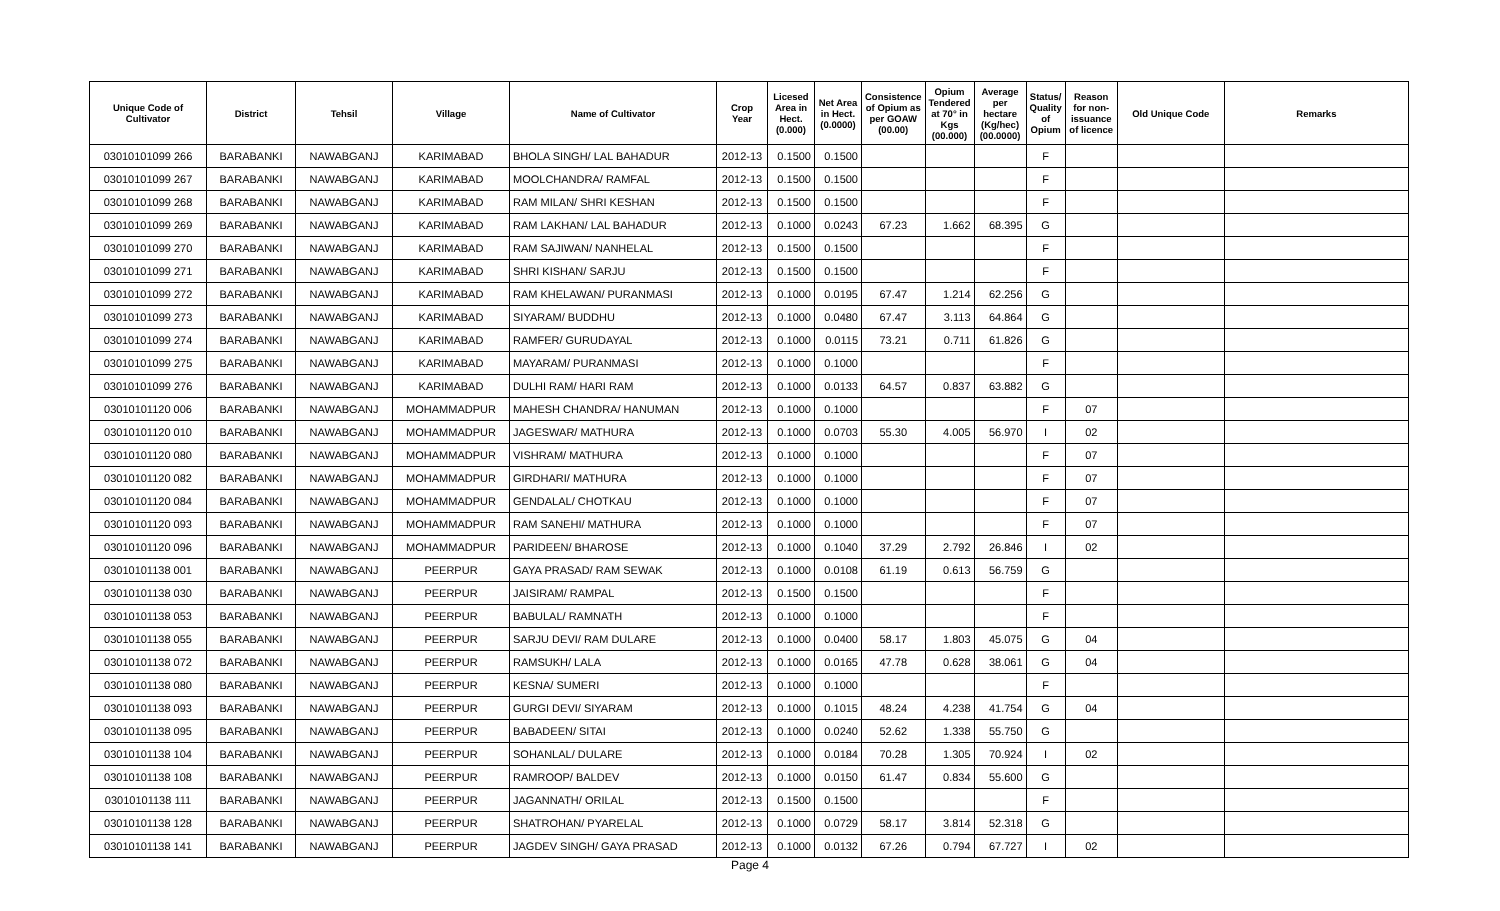| Unique Code of Cultivator | District | Tehsil | Village | Name of Cultivator | Crop Year | Licesed Area in Hect. (0.000) | Net Area in Hect. (0.0000) | Consistence of Opium as per GOAW (00.00) | Opium Tendered at 70° in Kgs (00.000) | Average per hectare (Kg/hec) (00.0000) | Status/ Quality of Opium | Reason for non-issuance of licence | Old Unique Code | Remarks |
| --- | --- | --- | --- | --- | --- | --- | --- | --- | --- | --- | --- | --- | --- | --- |
| 03010101099 266 | BARABANKI | NAWABGANJ | KARIMABAD | BHOLA SINGH/ LAL BAHADUR | 2012-13 | 0.1500 | 0.1500 | | | | F | | | |
| 03010101099 267 | BARABANKI | NAWABGANJ | KARIMABAD | MOOLCHANDRA/ RAMFAL | 2012-13 | 0.1500 | 0.1500 | | | | F | | | |
| 03010101099 268 | BARABANKI | NAWABGANJ | KARIMABAD | RAM MILAN/ SHRI KESHAN | 2012-13 | 0.1500 | 0.1500 | | | | F | | | |
| 03010101099 269 | BARABANKI | NAWABGANJ | KARIMABAD | RAM LAKHAN/ LAL BAHADUR | 2012-13 | 0.1000 | 0.0243 | 67.23 | 1.662 | 68.395 | G | | | |
| 03010101099 270 | BARABANKI | NAWABGANJ | KARIMABAD | RAM SAJIWAN/ NANHELAL | 2012-13 | 0.1500 | 0.1500 | | | | F | | | |
| 03010101099 271 | BARABANKI | NAWABGANJ | KARIMABAD | SHRI KISHAN/ SARJU | 2012-13 | 0.1500 | 0.1500 | | | | F | | | |
| 03010101099 272 | BARABANKI | NAWABGANJ | KARIMABAD | RAM KHELAWAN/ PURANMASI | 2012-13 | 0.1000 | 0.0195 | 67.47 | 1.214 | 62.256 | G | | | |
| 03010101099 273 | BARABANKI | NAWABGANJ | KARIMABAD | SIYARAM/ BUDDHU | 2012-13 | 0.1000 | 0.0480 | 67.47 | 3.113 | 64.864 | G | | | |
| 03010101099 274 | BARABANKI | NAWABGANJ | KARIMABAD | RAMFER/ GURUDAYAL | 2012-13 | 0.1000 | 0.0115 | 73.21 | 0.711 | 61.826 | G | | | |
| 03010101099 275 | BARABANKI | NAWABGANJ | KARIMABAD | MAYARAM/ PURANMASI | 2012-13 | 0.1000 | 0.1000 | | | | F | | | |
| 03010101099 276 | BARABANKI | NAWABGANJ | KARIMABAD | DULHI RAM/ HARI RAM | 2012-13 | 0.1000 | 0.0133 | 64.57 | 0.837 | 63.882 | G | | | |
| 03010101120 006 | BARABANKI | NAWABGANJ | MOHAMMADPUR | MAHESH CHANDRA/ HANUMAN | 2012-13 | 0.1000 | 0.1000 | | | | F | 07 | | |
| 03010101120 010 | BARABANKI | NAWABGANJ | MOHAMMADPUR | JAGESWAR/ MATHURA | 2012-13 | 0.1000 | 0.0703 | 55.30 | 4.005 | 56.970 | I | 02 | | |
| 03010101120 080 | BARABANKI | NAWABGANJ | MOHAMMADPUR | VISHRAM/ MATHURA | 2012-13 | 0.1000 | 0.1000 | | | | F | 07 | | |
| 03010101120 082 | BARABANKI | NAWABGANJ | MOHAMMADPUR | GIRDHARI/ MATHURA | 2012-13 | 0.1000 | 0.1000 | | | | F | 07 | | |
| 03010101120 084 | BARABANKI | NAWABGANJ | MOHAMMADPUR | GENDALAL/ CHOTKAU | 2012-13 | 0.1000 | 0.1000 | | | | F | 07 | | |
| 03010101120 093 | BARABANKI | NAWABGANJ | MOHAMMADPUR | RAM SANEHI/ MATHURA | 2012-13 | 0.1000 | 0.1000 | | | | F | 07 | | |
| 03010101120 096 | BARABANKI | NAWABGANJ | MOHAMMADPUR | PARIDEEN/ BHAROSE | 2012-13 | 0.1000 | 0.1040 | 37.29 | 2.792 | 26.846 | I | 02 | | |
| 03010101138 001 | BARABANKI | NAWABGANJ | PEERPUR | GAYA PRASAD/ RAM SEWAK | 2012-13 | 0.1000 | 0.0108 | 61.19 | 0.613 | 56.759 | G | | | |
| 03010101138 030 | BARABANKI | NAWABGANJ | PEERPUR | JAISIRAM/ RAMPAL | 2012-13 | 0.1500 | 0.1500 | | | | F | | | |
| 03010101138 053 | BARABANKI | NAWABGANJ | PEERPUR | BABULAL/ RAMNATH | 2012-13 | 0.1000 | 0.1000 | | | | F | | | |
| 03010101138 055 | BARABANKI | NAWABGANJ | PEERPUR | SARJU DEVI/ RAM DULARE | 2012-13 | 0.1000 | 0.0400 | 58.17 | 1.803 | 45.075 | G | 04 | | |
| 03010101138 072 | BARABANKI | NAWABGANJ | PEERPUR | RAMSUKH/ LALA | 2012-13 | 0.1000 | 0.0165 | 47.78 | 0.628 | 38.061 | G | 04 | | |
| 03010101138 080 | BARABANKI | NAWABGANJ | PEERPUR | KESNA/ SUMERI | 2012-13 | 0.1000 | 0.1000 | | | | F | | | |
| 03010101138 093 | BARABANKI | NAWABGANJ | PEERPUR | GURGI DEVI/ SIYARAM | 2012-13 | 0.1000 | 0.1015 | 48.24 | 4.238 | 41.754 | G | 04 | | |
| 03010101138 095 | BARABANKI | NAWABGANJ | PEERPUR | BABADEEN/ SITAI | 2012-13 | 0.1000 | 0.0240 | 52.62 | 1.338 | 55.750 | G | | | |
| 03010101138 104 | BARABANKI | NAWABGANJ | PEERPUR | SOHANLAL/ DULARE | 2012-13 | 0.1000 | 0.0184 | 70.28 | 1.305 | 70.924 | I | 02 | | |
| 03010101138 108 | BARABANKI | NAWABGANJ | PEERPUR | RAMROOP/ BALDEV | 2012-13 | 0.1000 | 0.0150 | 61.47 | 0.834 | 55.600 | G | | | |
| 03010101138 111 | BARABANKI | NAWABGANJ | PEERPUR | JAGANNATH/ ORILAL | 2012-13 | 0.1500 | 0.1500 | | | | F | | | |
| 03010101138 128 | BARABANKI | NAWABGANJ | PEERPUR | SHATROHAN/ PYARELAL | 2012-13 | 0.1000 | 0.0729 | 58.17 | 3.814 | 52.318 | G | | | |
| 03010101138 141 | BARABANKI | NAWABGANJ | PEERPUR | JAGDEV SINGH/ GAYA PRASAD | 2012-13 | 0.1000 | 0.0132 | 67.26 | 0.794 | 67.727 | I | 02 | | |
Page 4